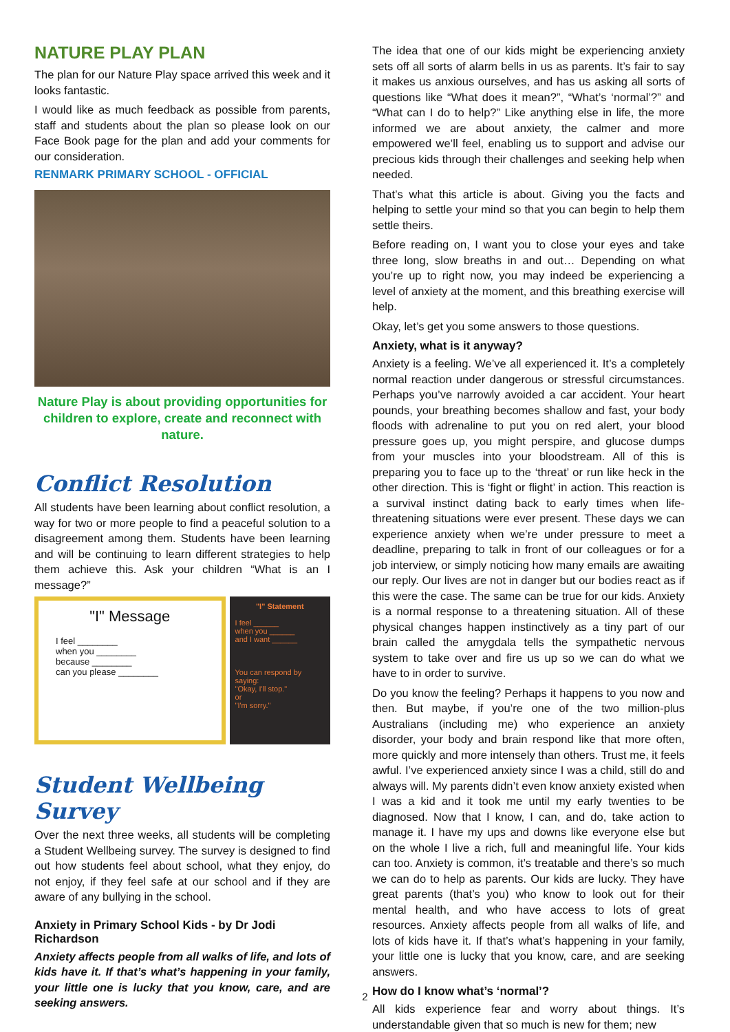NATURE PLAY PLAN
The plan for our Nature Play space arrived this week and it looks fantastic.
I would like as much feedback as possible from parents, staff and students about the plan so please look on our Face Book page for the plan and add your comments for our consideration.
RENMARK PRIMARY SCHOOL - OFFICIAL
Nature Play is about providing opportunities for children to explore, create and reconnect with nature.
Conflict Resolution
All students have been learning about conflict resolution, a way for two or more people to find a peaceful solution to a disagreement among them. Students have been learning and will be continuing to learn different strategies to help them achieve this. Ask your children “What is an I message?”
"I" Message
I feel ________
when you ________
because ________
can you please ________
"I" Statement
I feel ______
when you ______
and I want ______
You can respond by saying:
"Okay, I'll stop."
or
"I'm sorry."
Student Wellbeing Survey
Over the next three weeks, all students will be completing a Student Wellbeing survey. The survey is designed to find out how students feel about school, what they enjoy, do not enjoy, if they feel safe at our school and if they are aware of any bullying in the school.
Anxiety in Primary School Kids - by Dr Jodi Richardson
Anxiety affects people from all walks of life, and lots of kids have it. If that’s what’s happening in your family, your little one is lucky that you know, care, and are seeking answers.
The idea that one of our kids might be experiencing anxiety sets off all sorts of alarm bells in us as parents. It’s fair to say it makes us anxious ourselves, and has us asking all sorts of questions like “What does it mean?”, “What’s ‘normal’?” and “What can I do to help?” Like anything else in life, the more informed we are about anxiety, the calmer and more empowered we’ll feel, enabling us to support and advise our precious kids through their challenges and seeking help when needed.
That’s what this article is about. Giving you the facts and helping to settle your mind so that you can begin to help them settle theirs.
Before reading on, I want you to close your eyes and take three long, slow breaths in and out… Depending on what you’re up to right now, you may indeed be experiencing a level of anxiety at the moment, and this breathing exercise will help.
Okay, let’s get you some answers to those questions.
Anxiety, what is it anyway?
Anxiety is a feeling. We’ve all experienced it. It’s a completely normal reaction under dangerous or stressful circumstances. Perhaps you’ve narrowly avoided a car accident. Your heart pounds, your breathing becomes shallow and fast, your body floods with adrenaline to put you on red alert, your blood pressure goes up, you might perspire, and glucose dumps from your muscles into your bloodstream. All of this is preparing you to face up to the ‘threat’ or run like heck in the other direction. This is ‘fight or flight’ in action. This reaction is a survival instinct dating back to early times when life-threatening situations were ever present. These days we can experience anxiety when we’re under pressure to meet a deadline, preparing to talk in front of our colleagues or for a job interview, or simply noticing how many emails are awaiting our reply. Our lives are not in danger but our bodies react as if this were the case. The same can be true for our kids. Anxiety is a normal response to a threatening situation. All of these physical changes happen instinctively as a tiny part of our brain called the amygdala tells the sympathetic nervous system to take over and fire us up so we can do what we have to in order to survive.
Do you know the feeling? Perhaps it happens to you now and then. But maybe, if you’re one of the two million-plus Australians (including me) who experience an anxiety disorder, your body and brain respond like that more often, more quickly and more intensely than others. Trust me, it feels awful. I’ve experienced anxiety since I was a child, still do and always will. My parents didn’t even know anxiety existed when I was a kid and it took me until my early twenties to be diagnosed. Now that I know, I can, and do, take action to manage it. I have my ups and downs like everyone else but on the whole I live a rich, full and meaningful life. Your kids can too. Anxiety is common, it’s treatable and there’s so much we can do to help as parents. Our kids are lucky. They have great parents (that’s you) who know to look out for their mental health, and who have access to lots of great resources. Anxiety affects people from all walks of life, and lots of kids have it. If that’s what’s happening in your family, your little one is lucky that you know, care, and are seeking answers.
How do I know what’s ‘normal’?
All kids experience fear and worry about things. It’s understandable given that so much is new for them; new
2